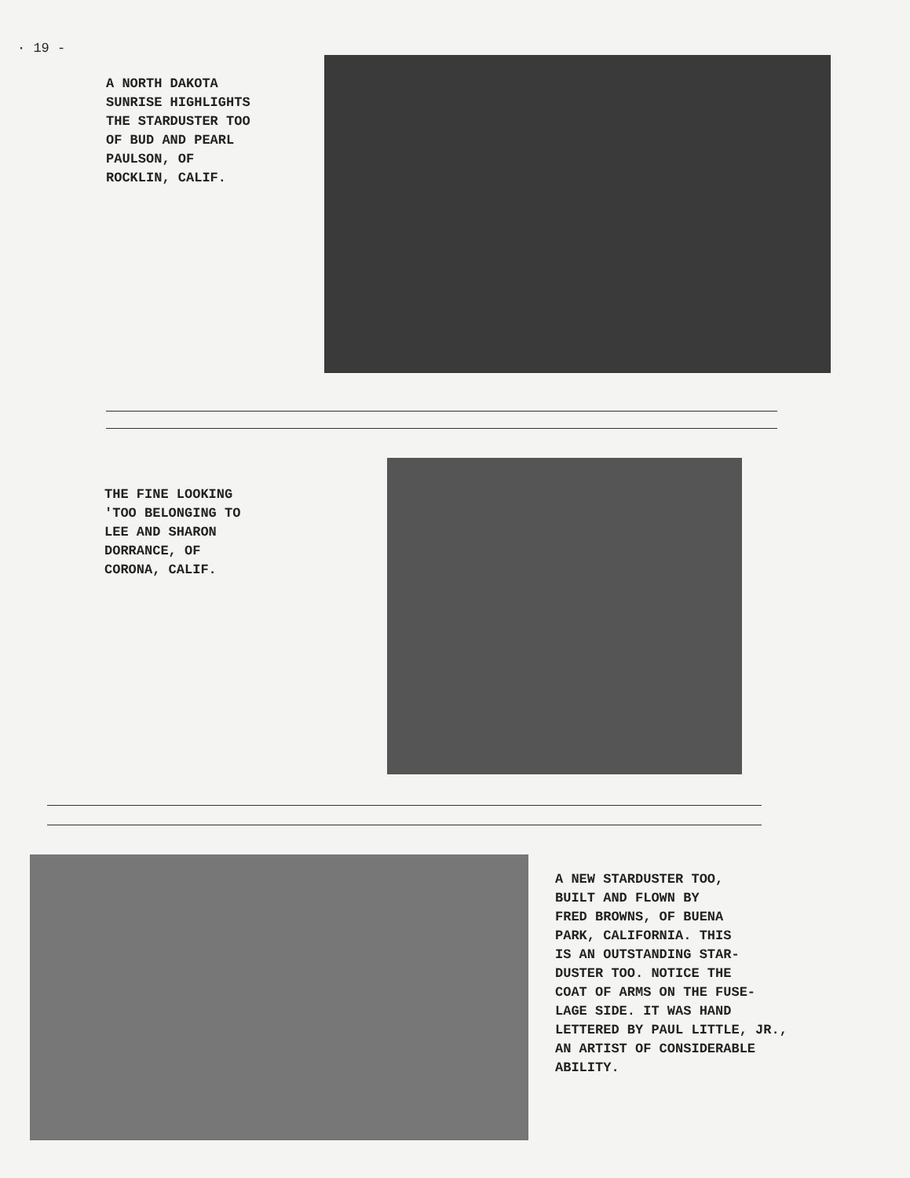· 19 -
A NORTH DAKOTA
SUNRISE HIGHLIGHTS
THE STARDUSTER TOO
OF BUD AND PEARL
PAULSON, OF
ROCKLIN, CALIF.
THE FINE LOOKING
'TOO BELONGING TO
LEE AND SHARON
DORRANCE, OF
CORONA, CALIF.
A NEW STARDUSTER TOO,
BUILT AND FLOWN BY
FRED BROWNS, OF BUENA
PARK, CALIFORNIA. THIS
IS AN OUTSTANDING STAR-
DUSTER TOO. NOTICE THE
COAT OF ARMS ON THE FUSE-
LAGE SIDE. IT WAS HAND
LETTERED BY PAUL LITTLE, JR.,
AN ARTIST OF CONSIDERABLE
ABILITY.